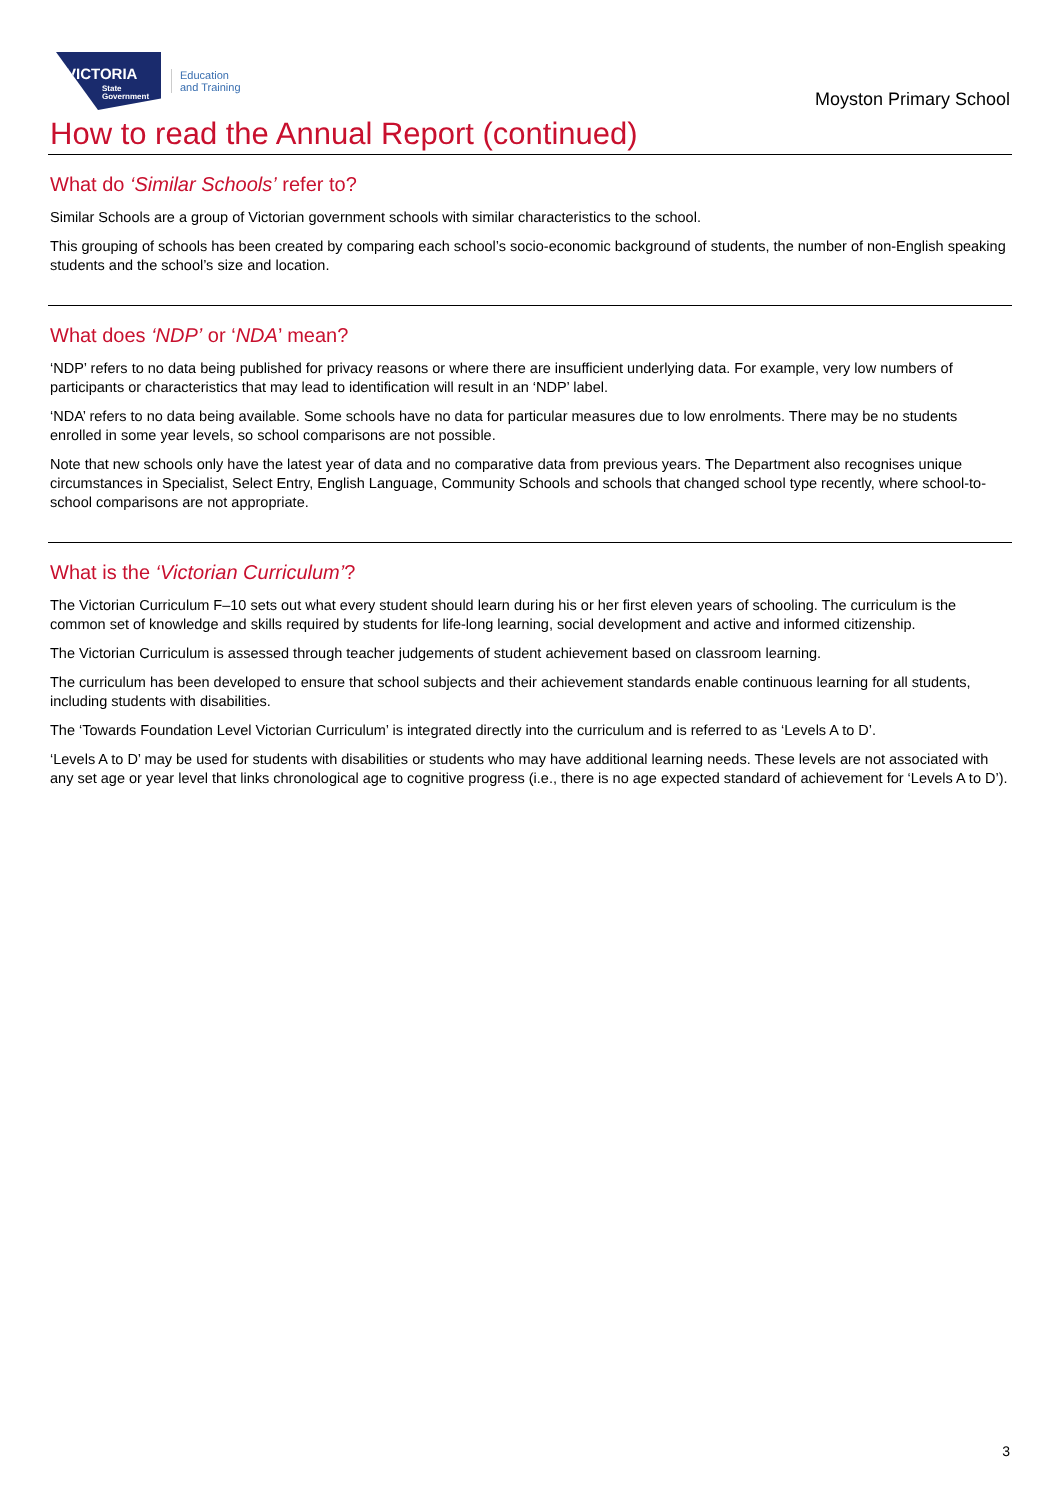VICTORIA
State
Government
Education
and Training
Moyston Primary School
How to read the Annual Report (continued)
What do ‘Similar Schools’ refer to?
Similar Schools are a group of Victorian government schools with similar characteristics to the school.
This grouping of schools has been created by comparing each school’s socio-economic background of students, the number of non-English speaking students and the school’s size and location.
What does ‘NDP’ or ‘NDA’ mean?
‘NDP’ refers to no data being published for privacy reasons or where there are insufficient underlying data. For example, very low numbers of participants or characteristics that may lead to identification will result in an ‘NDP’ label.
‘NDA’ refers to no data being available. Some schools have no data for particular measures due to low enrolments. There may be no students enrolled in some year levels, so school comparisons are not possible.
Note that new schools only have the latest year of data and no comparative data from previous years. The Department also recognises unique circumstances in Specialist, Select Entry, English Language, Community Schools and schools that changed school type recently, where school-to-school comparisons are not appropriate.
What is the ‘Victorian Curriculum’?
The Victorian Curriculum F–10 sets out what every student should learn during his or her first eleven years of schooling. The curriculum is the common set of knowledge and skills required by students for life-long learning, social development and active and informed citizenship.
The Victorian Curriculum is assessed through teacher judgements of student achievement based on classroom learning.
The curriculum has been developed to ensure that school subjects and their achievement standards enable continuous learning for all students, including students with disabilities.
The ‘Towards Foundation Level Victorian Curriculum’ is integrated directly into the curriculum and is referred to as ‘Levels A to D’.
‘Levels A to D’ may be used for students with disabilities or students who may have additional learning needs. These levels are not associated with any set age or year level that links chronological age to cognitive progress (i.e., there is no age expected standard of achievement for ‘Levels A to D’).
3